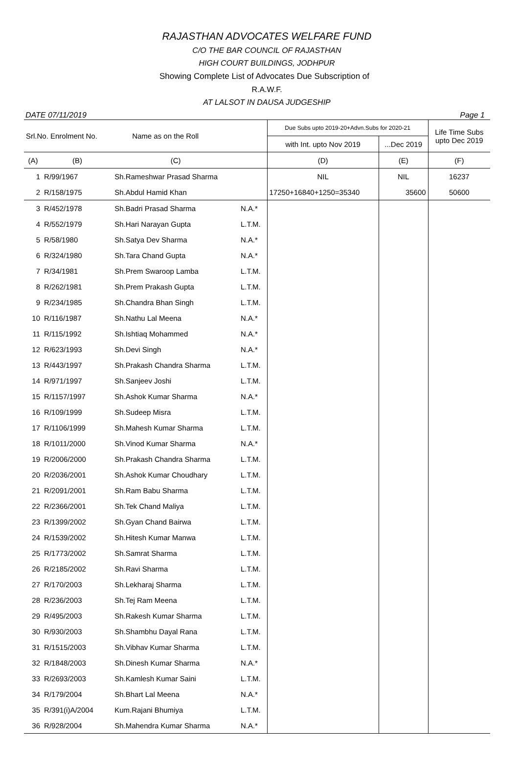RAJASTHAN ADVOCATES WELFARE FUND
C/O THE BAR COUNCIL OF RAJASTHAN
HIGH COURT BUILDINGS, JODHPUR
Showing Complete List of Advocates Due Subscription of
R.A.W.F.
AT LALSOT IN DAUSA JUDGESHIP
DATE 07/11/2019 Page 1
| Srl.No. Enrolment No. | | Name as on the Roll | | Due Subs upto 2019-20+Advn.Subs for 2020-21 | | Life Time Subs upto Dec 2019 |
| --- | --- | --- | --- | --- | --- | --- |
| | | | | with Int. upto Nov 2019 | ...Dec 2019 | |
| (A) | (B) | (C) | | (D) | (E) | (F) |
| 1 | R/99/1967 | Sh.Rameshwar Prasad Sharma | | NIL | NIL | 16237 |
| 2 | R/158/1975 | Sh.Abdul Hamid Khan | | 17250+16840+1250=35340 | 35600 | 50600 |
| 3 | R/452/1978 | Sh.Badri Prasad Sharma | N.A.* | | | |
| 4 | R/552/1979 | Sh.Hari Narayan Gupta | L.T.M. | | | |
| 5 | R/58/1980 | Sh.Satya Dev Sharma | N.A.* | | | |
| 6 | R/324/1980 | Sh.Tara Chand Gupta | N.A.* | | | |
| 7 | R/34/1981 | Sh.Prem Swaroop Lamba | L.T.M. | | | |
| 8 | R/262/1981 | Sh.Prem Prakash Gupta | L.T.M. | | | |
| 9 | R/234/1985 | Sh.Chandra Bhan Singh | L.T.M. | | | |
| 10 | R/116/1987 | Sh.Nathu Lal Meena | N.A.* | | | |
| 11 | R/115/1992 | Sh.Ishtiaq Mohammed | N.A.* | | | |
| 12 | R/623/1993 | Sh.Devi Singh | N.A.* | | | |
| 13 | R/443/1997 | Sh.Prakash Chandra Sharma | L.T.M. | | | |
| 14 | R/971/1997 | Sh.Sanjeev Joshi | L.T.M. | | | |
| 15 | R/1157/1997 | Sh.Ashok Kumar Sharma | N.A.* | | | |
| 16 | R/109/1999 | Sh.Sudeep Misra | L.T.M. | | | |
| 17 | R/1106/1999 | Sh.Mahesh Kumar Sharma | L.T.M. | | | |
| 18 | R/1011/2000 | Sh.Vinod Kumar Sharma | N.A.* | | | |
| 19 | R/2006/2000 | Sh.Prakash Chandra Sharma | L.T.M. | | | |
| 20 | R/2036/2001 | Sh.Ashok Kumar Choudhary | L.T.M. | | | |
| 21 | R/2091/2001 | Sh.Ram Babu Sharma | L.T.M. | | | |
| 22 | R/2366/2001 | Sh.Tek Chand Maliya | L.T.M. | | | |
| 23 | R/1399/2002 | Sh.Gyan Chand Bairwa | L.T.M. | | | |
| 24 | R/1539/2002 | Sh.Hitesh Kumar Manwa | L.T.M. | | | |
| 25 | R/1773/2002 | Sh.Samrat Sharma | L.T.M. | | | |
| 26 | R/2185/2002 | Sh.Ravi Sharma | L.T.M. | | | |
| 27 | R/170/2003 | Sh.Lekharaj Sharma | L.T.M. | | | |
| 28 | R/236/2003 | Sh.Tej Ram Meena | L.T.M. | | | |
| 29 | R/495/2003 | Sh.Rakesh Kumar Sharma | L.T.M. | | | |
| 30 | R/930/2003 | Sh.Shambhu Dayal Rana | L.T.M. | | | |
| 31 | R/1515/2003 | Sh.Vibhav Kumar Sharma | L.T.M. | | | |
| 32 | R/1848/2003 | Sh.Dinesh Kumar Sharma | N.A.* | | | |
| 33 | R/2693/2003 | Sh.Kamlesh Kumar Saini | L.T.M. | | | |
| 34 | R/179/2004 | Sh.Bhart Lal Meena | N.A.* | | | |
| 35 | R/391(i)A/2004 | Kum.Rajani Bhumiya | L.T.M. | | | |
| 36 | R/928/2004 | Sh.Mahendra Kumar Sharma | N.A.* | | | |